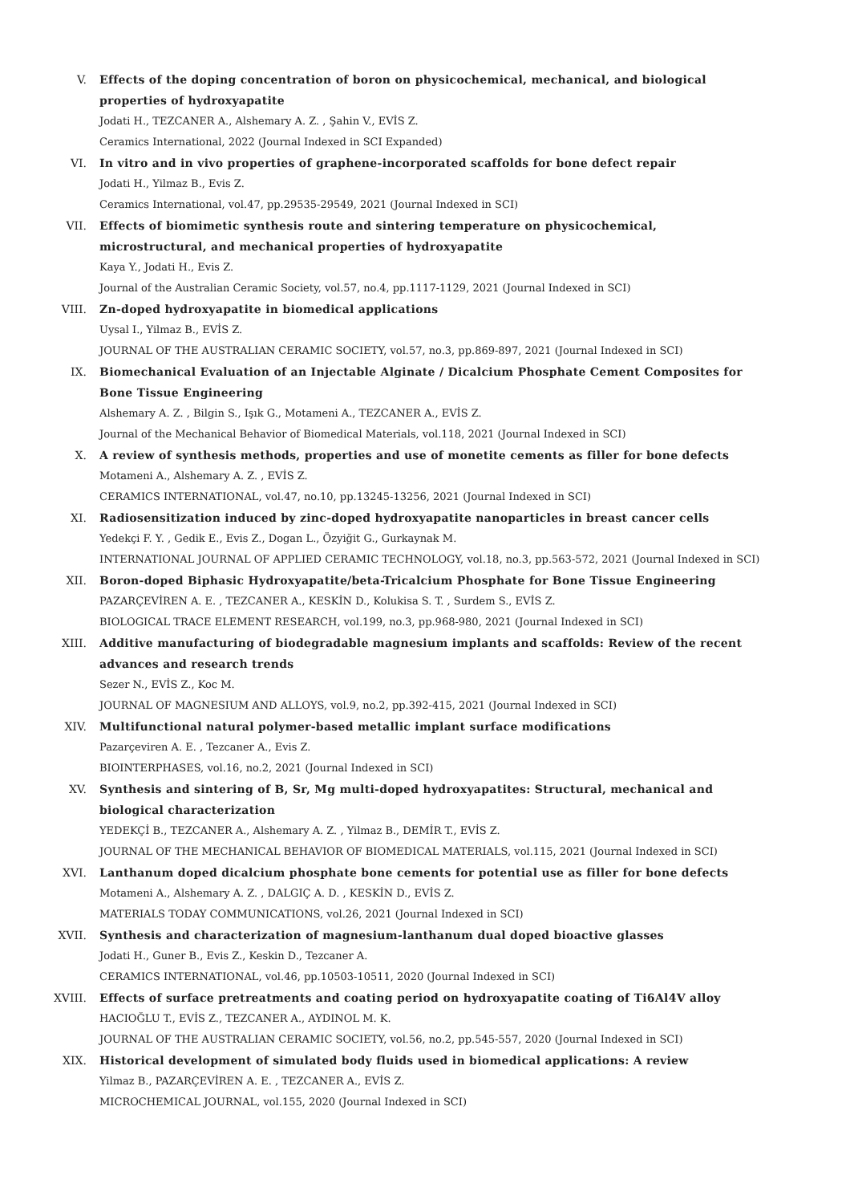V. Effects of the doping concentration of boron on physicochemical, mechanical, and biological properties of hydroxyapatite
Jodati H., TEZCANER A., Alshemary A. Z. , Şahin V., EVİS Z.
Ceramics International, 2022 (Journal Indexed in SCI Expanded)
VI. In vitro and in vivo properties of graphene-incorporated scaffolds for bone defect repair
Jodati H., Yilmaz B., Evis Z.
Ceramics International, vol.47, pp.29535-29549, 2021 (Journal Indexed in SCI)
VII. Effects of biomimetic synthesis route and sintering temperature on physicochemical, microstructural, and mechanical properties of hydroxyapatite
Kaya Y., Jodati H., Evis Z.
Journal of the Australian Ceramic Society, vol.57, no.4, pp.1117-1129, 2021 (Journal Indexed in SCI)
VIII. Zn-doped hydroxyapatite in biomedical applications
Uysal I., Yilmaz B., EVİS Z.
JOURNAL OF THE AUSTRALIAN CERAMIC SOCIETY, vol.57, no.3, pp.869-897, 2021 (Journal Indexed in SCI)
IX. Biomechanical Evaluation of an Injectable Alginate / Dicalcium Phosphate Cement Composites for Bone Tissue Engineering
Alshemary A. Z. , Bilgin S., Işık G., Motameni A., TEZCANER A., EVİS Z.
Journal of the Mechanical Behavior of Biomedical Materials, vol.118, 2021 (Journal Indexed in SCI)
X. A review of synthesis methods, properties and use of monetite cements as filler for bone defects
Motameni A., Alshemary A. Z. , EVİS Z.
CERAMICS INTERNATIONAL, vol.47, no.10, pp.13245-13256, 2021 (Journal Indexed in SCI)
XI. Radiosensitization induced by zinc-doped hydroxyapatite nanoparticles in breast cancer cells
Yedekçi F. Y. , Gedik E., Evis Z., Dogan L., Özyiğit G., Gurkaynak M.
INTERNATIONAL JOURNAL OF APPLIED CERAMIC TECHNOLOGY, vol.18, no.3, pp.563-572, 2021 (Journal Indexed in SCI)
XII. Boron-doped Biphasic Hydroxyapatite/beta-Tricalcium Phosphate for Bone Tissue Engineering
PAZARÇEVİREN A. E. , TEZCANER A., KESKİN D., Kolukisa S. T. , Surdem S., EVİS Z.
BIOLOGICAL TRACE ELEMENT RESEARCH, vol.199, no.3, pp.968-980, 2021 (Journal Indexed in SCI)
XIII. Additive manufacturing of biodegradable magnesium implants and scaffolds: Review of the recent advances and research trends
Sezer N., EVİS Z., Koc M.
JOURNAL OF MAGNESIUM AND ALLOYS, vol.9, no.2, pp.392-415, 2021 (Journal Indexed in SCI)
XIV. Multifunctional natural polymer-based metallic implant surface modifications
Pazarçeviren A. E. , Tezcaner A., Evis Z.
BIOINTERPHASES, vol.16, no.2, 2021 (Journal Indexed in SCI)
XV. Synthesis and sintering of B, Sr, Mg multi-doped hydroxyapatites: Structural, mechanical and biological characterization
YEDEKÇİ B., TEZCANER A., Alshemary A. Z. , Yilmaz B., DEMİR T., EVİS Z.
JOURNAL OF THE MECHANICAL BEHAVIOR OF BIOMEDICAL MATERIALS, vol.115, 2021 (Journal Indexed in SCI)
XVI. Lanthanum doped dicalcium phosphate bone cements for potential use as filler for bone defects
Motameni A., Alshemary A. Z. , DALGIÇ A. D. , KESKİN D., EVİS Z.
MATERIALS TODAY COMMUNICATIONS, vol.26, 2021 (Journal Indexed in SCI)
XVII. Synthesis and characterization of magnesium-lanthanum dual doped bioactive glasses
Jodati H., Guner B., Evis Z., Keskin D., Tezcaner A.
CERAMICS INTERNATIONAL, vol.46, pp.10503-10511, 2020 (Journal Indexed in SCI)
XVIII. Effects of surface pretreatments and coating period on hydroxyapatite coating of Ti6Al4V alloy
HACIOĞLU T., EVİS Z., TEZCANER A., AYDINOL M. K.
JOURNAL OF THE AUSTRALIAN CERAMIC SOCIETY, vol.56, no.2, pp.545-557, 2020 (Journal Indexed in SCI)
XIX. Historical development of simulated body fluids used in biomedical applications: A review
Yilmaz B., PAZARÇEVİREN A. E. , TEZCANER A., EVİS Z.
MICROCHEMICAL JOURNAL, vol.155, 2020 (Journal Indexed in SCI)